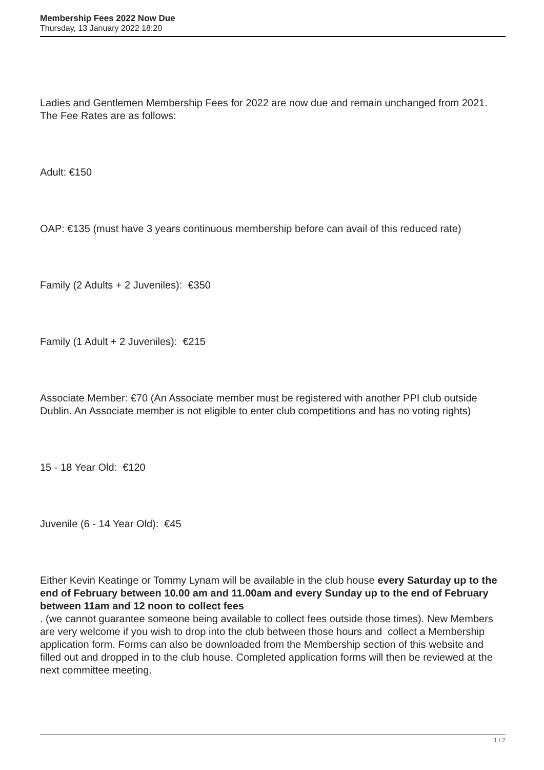Membership Fees 2022 Now Due
Thursday, 13 January 2022 18:20
Ladies and Gentlemen Membership Fees for 2022 are now due and remain unchanged from 2021. The Fee Rates are as follows:
Adult: €150
OAP: €135 (must have 3 years continuous membership before can avail of this reduced rate)
Family (2 Adults + 2 Juveniles): €350
Family (1 Adult + 2 Juveniles): €215
Associate Member: €70 (An Associate member must be registered with another PPI club outside Dublin. An Associate member is not eligible to enter club competitions and has no voting rights)
15 - 18 Year Old: €120
Juvenile (6 - 14 Year Old): €45
Either Kevin Keatinge or Tommy Lynam will be available in the club house every Saturday up to the end of February between 10.00 am and 11.00am and every Sunday up to the end of February between 11am and 12 noon to collect fees
. (we cannot guarantee someone being available to collect fees outside those times). New Members are very welcome if you wish to drop into the club between those hours and collect a Membership application form. Forms can also be downloaded from the Membership section of this website and filled out and dropped in to the club house. Completed application forms will then be reviewed at the next committee meeting.
1 / 2